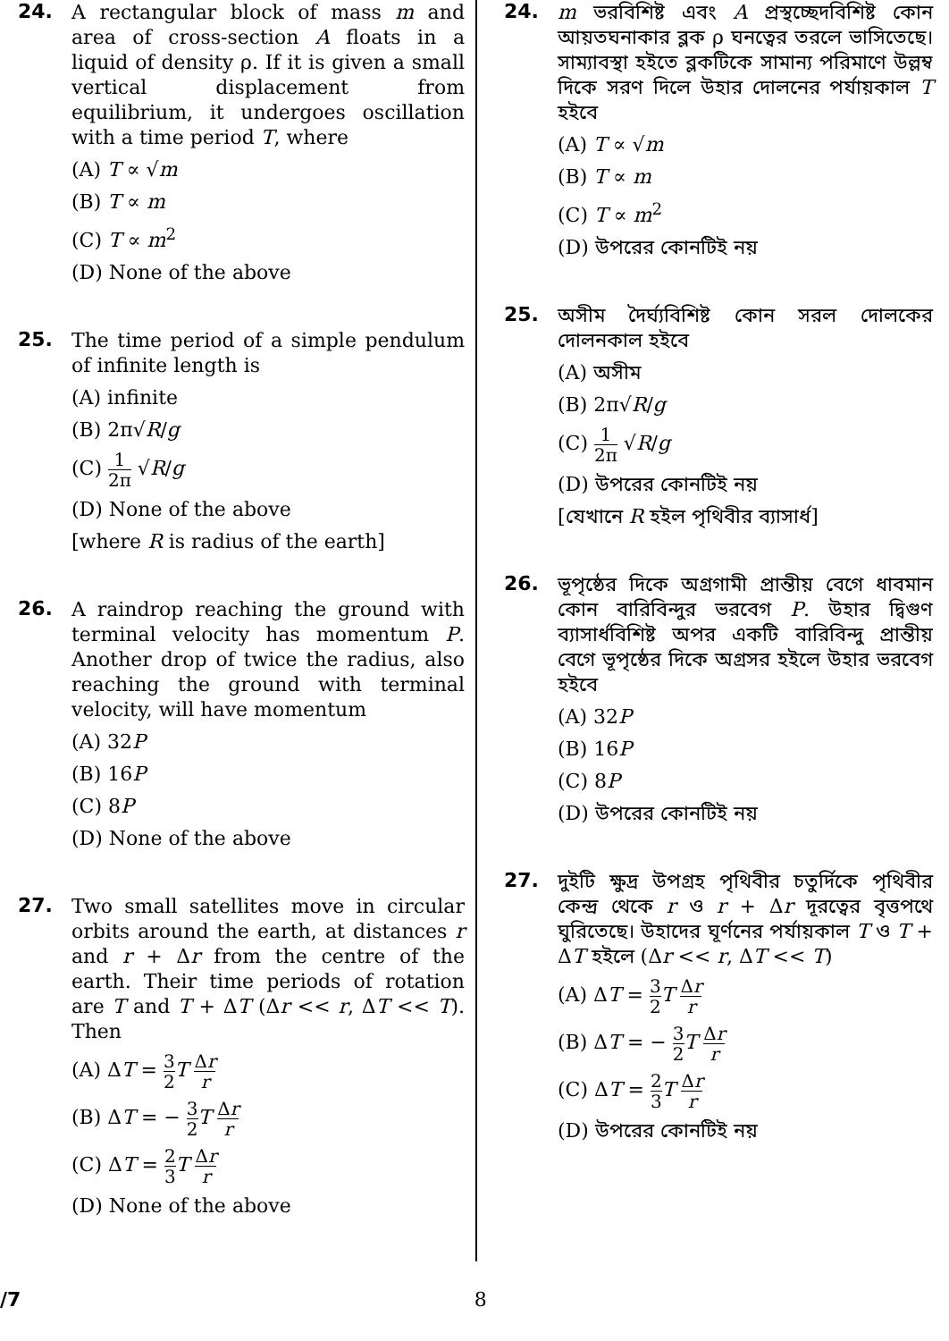24.
A rectangular block of mass m and area of cross-section A floats in a liquid of density ρ. If it is given a small vertical displacement from equilibrium, it undergoes oscillation with a time period T, where
(A) T ∝ √m
(B) T ∝ m
(C) T ∝ m<sup>2</sup>
(D) None of the above
25.
The time period of a simple pendulum of infinite length is
(A) infinite
(B) 2π√R/g
(C) 1 2π √R/g
(D) None of the above
[where R is radius of the earth]
26.
A raindrop reaching the ground with terminal velocity has momentum P. Another drop of twice the radius, also reaching the ground with terminal velocity, will have momentum
(A) 32P
(B) 16P
(C) 8P
(D) None of the above
27.
Two small satellites move in circular orbits around the earth, at distances r and r + Δr from the centre of the earth. Their time periods of rotation are T and T + ΔT (Δr << r, ΔT << T). Then
(A) ΔT = 3 2 T Δr r
(B) ΔT = − 3 2 T Δr r
(C) ΔT = 2 3 T Δr r
(D) None of the above
24.
m ভরবিশিষ্ট এবং A প্রস্থচ্ছেদবিশিষ্ট কোন আয়তঘনাকার ব্লক ρ ঘনত্বের তরলে ভাসিতেছে। সাম্যাবস্থা হইতে ব্লকটিকে সামান্য পরিমাণে উল্লম্ব দিকে সরণ দিলে উহার দোলনের পর্যায়কাল T হইবে
(A) T ∝ √m
(B) T ∝ m
(C) T ∝ m<sup>2</sup>
(D) উপরের কোনটিই নয়
25.
অসীম দৈর্ঘ্যবিশিষ্ট কোন সরল দোলকের দোলনকাল হইবে
(A) অসীম
(B) 2π√R/g
(C) 1 2π √R/g
(D) উপরের কোনটিই নয়
[যেখানে R হইল পৃথিবীর ব্যাসার্ধ]
26.
ভূপৃষ্ঠের দিকে অগ্রগামী প্রান্তীয় বেগে ধাবমান কোন বারিবিন্দুর ভরবেগ P. উহার দ্বিগুণ ব্যাসার্ধবিশিষ্ট অপর একটি বারিবিন্দু প্রান্তীয় বেগে ভূপৃষ্ঠের দিকে অগ্রসর হইলে উহার ভরবেগ হইবে
(A) 32P
(B) 16P
(C) 8P
(D) উপরের কোনটিই নয়
27.
দুইটি ক্ষুদ্র উপগ্রহ পৃথিবীর চতুর্দিকে পৃথিবীর কেন্দ্র থেকে r ও r + Δr দূরত্বের বৃত্তপথে ঘুরিতেছে। উহাদের ঘূর্ণনের পর্যায়কাল T ও T + ΔT হইলে (Δr << r, ΔT << T)
(A) ΔT = 3 2 T Δr r
(B) ΔT = − 3 2 T Δr r
(C) ΔT = 2 3 T Δr r
(D) উপরের কোনটিই নয়
/7 8